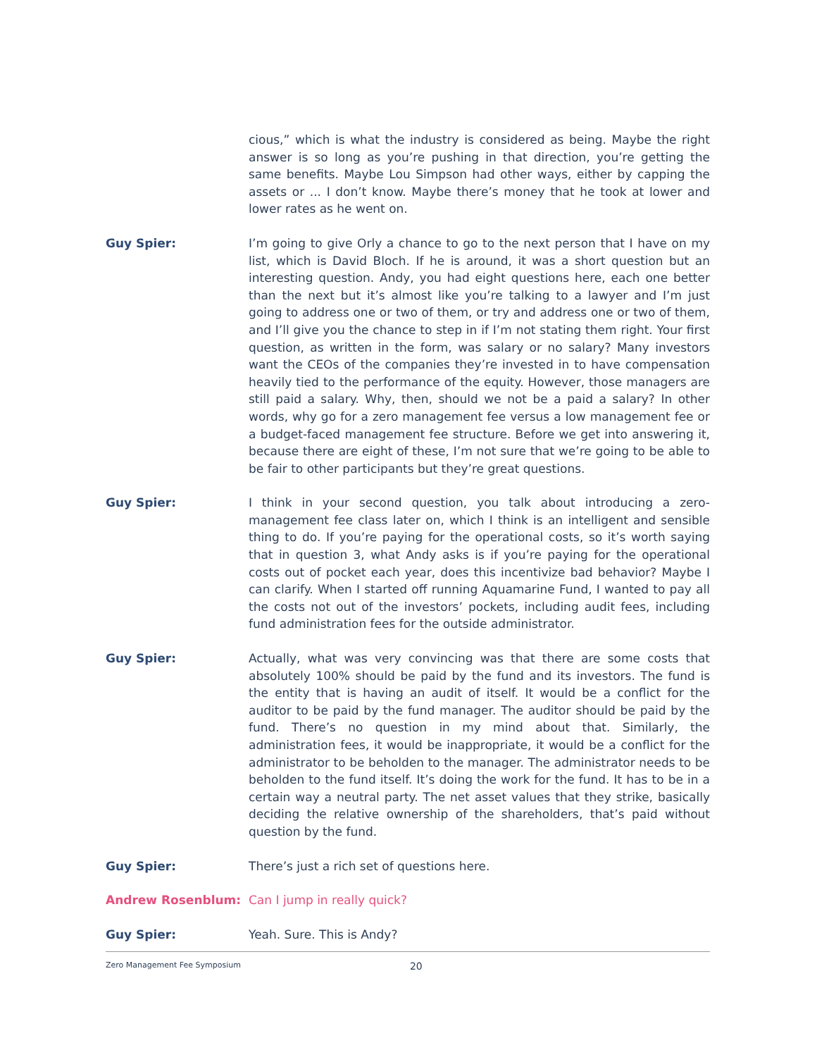cious,” which is what the industry is considered as being. Maybe the right answer is so long as you’re pushing in that direction, you’re getting the same benefits. Maybe Lou Simpson had other ways, either by capping the assets or ... I don’t know. Maybe there’s money that he took at lower and lower rates as he went on.
Guy Spier: I’m going to give Orly a chance to go to the next person that I have on my list, which is David Bloch. If he is around, it was a short question but an interesting question. Andy, you had eight questions here, each one better than the next but it’s almost like you’re talking to a lawyer and I’m just going to address one or two of them, or try and address one or two of them, and I’ll give you the chance to step in if I’m not stating them right. Your first question, as written in the form, was salary or no salary? Many investors want the CEOs of the companies they’re invested in to have compensation heavily tied to the performance of the equity. However, those managers are still paid a salary. Why, then, should we not be a paid a salary? In other words, why go for a zero management fee versus a low management fee or a budget-faced management fee structure. Before we get into answering it, because there are eight of these, I’m not sure that we’re going to be able to be fair to other participants but they’re great questions.
Guy Spier: I think in your second question, you talk about introducing a zero-management fee class later on, which I think is an intelligent and sensible thing to do. If you’re paying for the operational costs, so it’s worth saying that in question 3, what Andy asks is if you’re paying for the operational costs out of pocket each year, does this incentivize bad behavior? Maybe I can clarify. When I started off running Aquamarine Fund, I wanted to pay all the costs not out of the investors’ pockets, including audit fees, including fund administration fees for the outside administrator.
Guy Spier: Actually, what was very convincing was that there are some costs that absolutely 100% should be paid by the fund and its investors. The fund is the entity that is having an audit of itself. It would be a conflict for the auditor to be paid by the fund manager. The auditor should be paid by the fund. There’s no question in my mind about that. Similarly, the administration fees, it would be inappropriate, it would be a conflict for the administrator to be beholden to the manager. The administrator needs to be beholden to the fund itself. It’s doing the work for the fund. It has to be in a certain way a neutral party. The net asset values that they strike, basically deciding the relative ownership of the shareholders, that’s paid without question by the fund.
Guy Spier: There’s just a rich set of questions here.
Andrew Rosenblum: Can I jump in really quick?
Guy Spier: Yeah. Sure. This is Andy?
Zero Management Fee Symposium 20